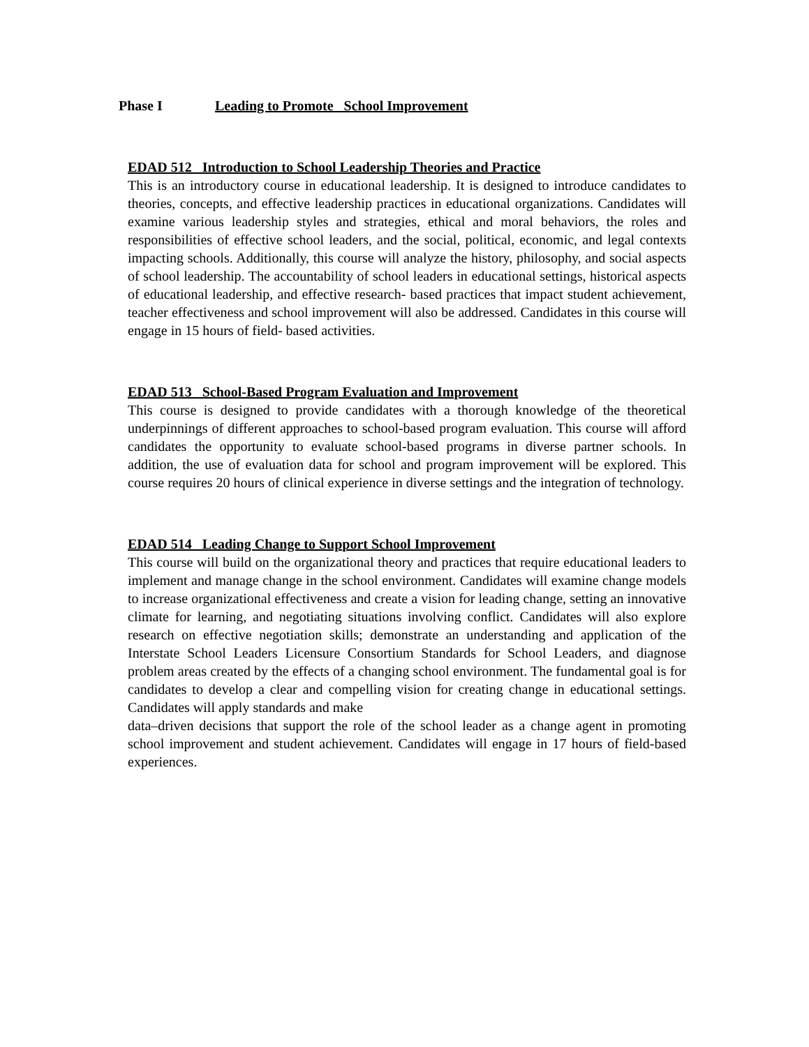Phase I Leading to Promote School Improvement
EDAD 512 Introduction to School Leadership Theories and Practice
This is an introductory course in educational leadership. It is designed to introduce candidates to theories, concepts, and effective leadership practices in educational organizations. Candidates will examine various leadership styles and strategies, ethical and moral behaviors, the roles and responsibilities of effective school leaders, and the social, political, economic, and legal contexts impacting schools. Additionally, this course will analyze the history, philosophy, and social aspects of school leadership. The accountability of school leaders in educational settings, historical aspects of educational leadership, and effective research- based practices that impact student achievement, teacher effectiveness and school improvement will also be addressed. Candidates in this course will engage in 15 hours of field- based activities.
EDAD 513 School-Based Program Evaluation and Improvement
This course is designed to provide candidates with a thorough knowledge of the theoretical underpinnings of different approaches to school-based program evaluation. This course will afford candidates the opportunity to evaluate school-based programs in diverse partner schools. In addition, the use of evaluation data for school and program improvement will be explored. This course requires 20 hours of clinical experience in diverse settings and the integration of technology.
EDAD 514 Leading Change to Support School Improvement
This course will build on the organizational theory and practices that require educational leaders to implement and manage change in the school environment. Candidates will examine change models to increase organizational effectiveness and create a vision for leading change, setting an innovative climate for learning, and negotiating situations involving conflict. Candidates will also explore research on effective negotiation skills; demonstrate an understanding and application of the Interstate School Leaders Licensure Consortium Standards for School Leaders, and diagnose problem areas created by the effects of a changing school environment. The fundamental goal is for candidates to develop a clear and compelling vision for creating change in educational settings. Candidates will apply standards and make
data–driven decisions that support the role of the school leader as a change agent in promoting school improvement and student achievement. Candidates will engage in 17 hours of field-based experiences.